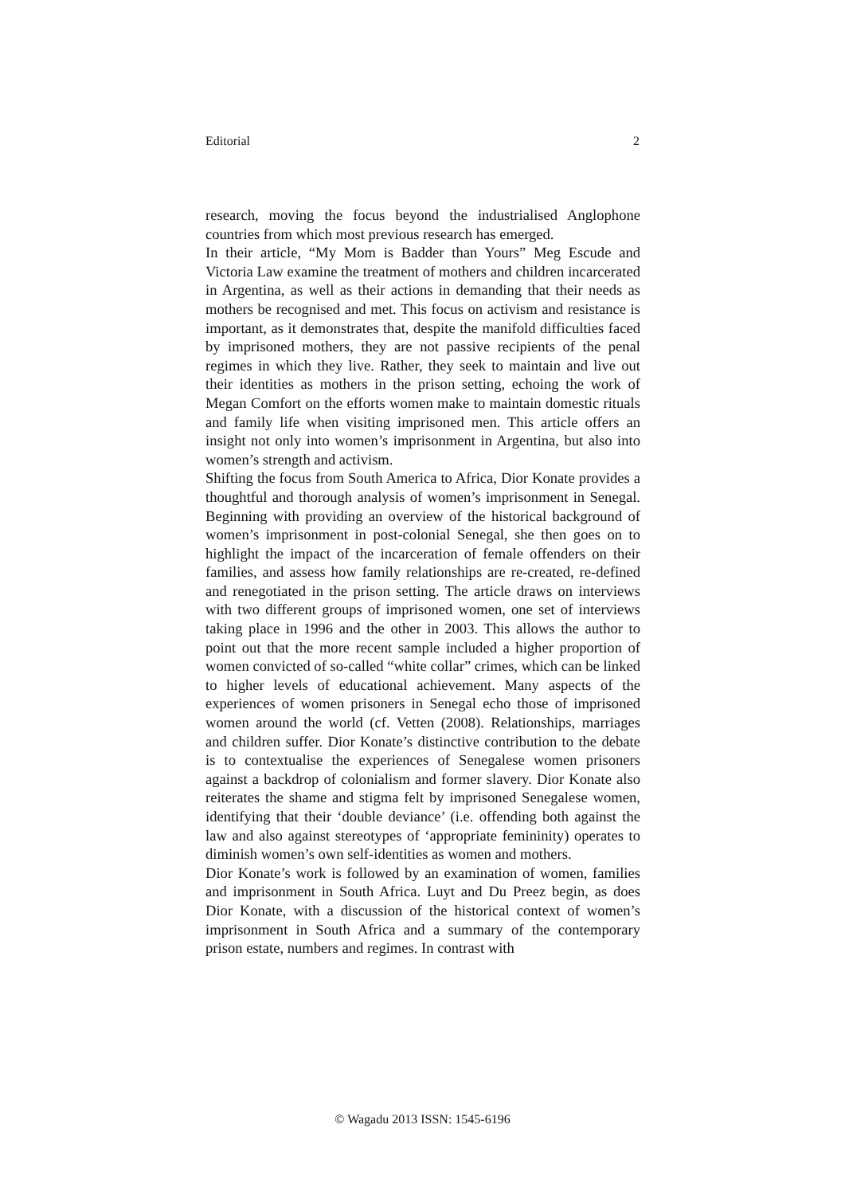Editorial 2
research, moving the focus beyond the industrialised Anglophone countries from which most previous research has emerged.
In their article, “My Mom is Badder than Yours” Meg Escude and Victoria Law examine the treatment of mothers and children incarcerated in Argentina, as well as their actions in demanding that their needs as mothers be recognised and met. This focus on activism and resistance is important, as it demonstrates that, despite the manifold difficulties faced by imprisoned mothers, they are not passive recipients of the penal regimes in which they live. Rather, they seek to maintain and live out their identities as mothers in the prison setting, echoing the work of Megan Comfort on the efforts women make to maintain domestic rituals and family life when visiting imprisoned men. This article offers an insight not only into women’s imprisonment in Argentina, but also into women’s strength and activism.
Shifting the focus from South America to Africa, Dior Konate provides a thoughtful and thorough analysis of women’s imprisonment in Senegal. Beginning with providing an overview of the historical background of women’s imprisonment in post-colonial Senegal, she then goes on to highlight the impact of the incarceration of female offenders on their families, and assess how family relationships are re-created, re-defined and renegotiated in the prison setting. The article draws on interviews with two different groups of imprisoned women, one set of interviews taking place in 1996 and the other in 2003. This allows the author to point out that the more recent sample included a higher proportion of women convicted of so-called “white collar” crimes, which can be linked to higher levels of educational achievement. Many aspects of the experiences of women prisoners in Senegal echo those of imprisoned women around the world (cf. Vetten (2008). Relationships, marriages and children suffer. Dior Konate’s distinctive contribution to the debate is to contextualise the experiences of Senegalese women prisoners against a backdrop of colonialism and former slavery. Dior Konate also reiterates the shame and stigma felt by imprisoned Senegalese women, identifying that their ‘double deviance’ (i.e. offending both against the law and also against stereotypes of ‘appropriate femininity) operates to diminish women’s own self-identities as women and mothers.
Dior Konate’s work is followed by an examination of women, families and imprisonment in South Africa. Luyt and Du Preez begin, as does Dior Konate, with a discussion of the historical context of women’s imprisonment in South Africa and a summary of the contemporary prison estate, numbers and regimes. In contrast with
© Wagadu 2013 ISSN: 1545-6196